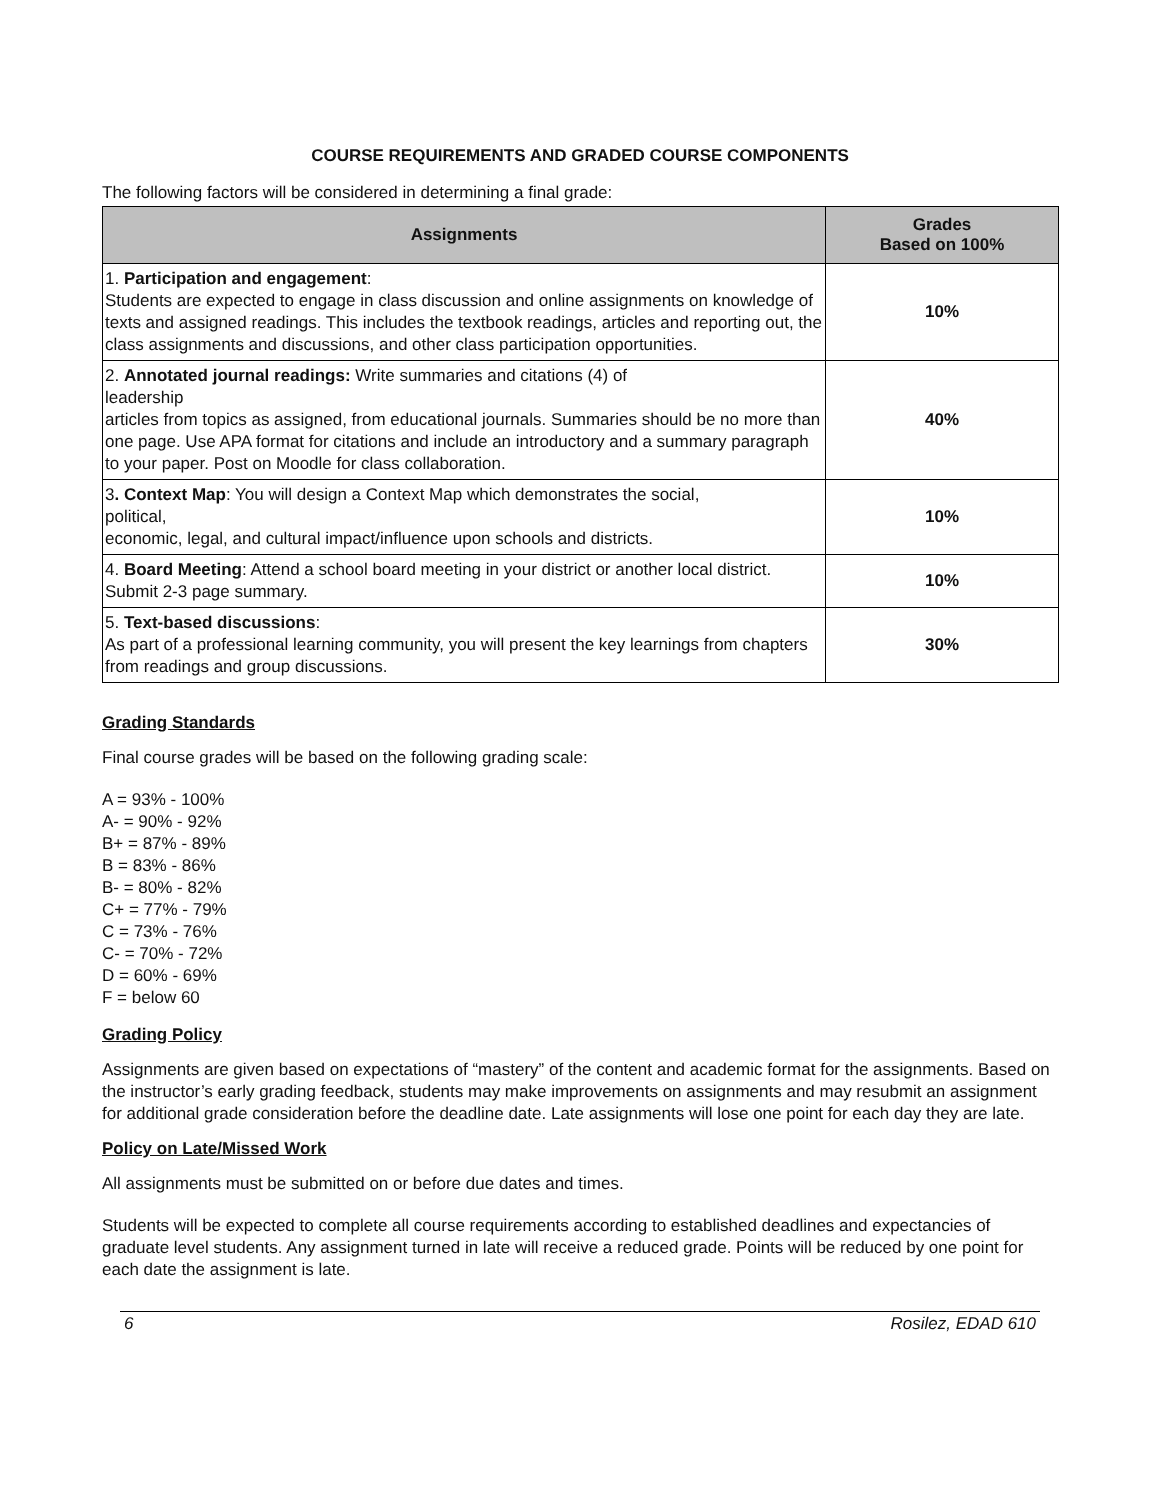COURSE REQUIREMENTS AND GRADED COURSE COMPONENTS
The following factors will be considered in determining a final grade:
| Assignments | Grades Based on 100% |
| --- | --- |
| 1. Participation and engagement : Students are expected to engage in class discussion and online assignments on knowledge of texts and assigned readings. This includes the textbook readings, articles and reporting out, the class assignments and discussions, and other class participation opportunities. | 10% |
| 2. Annotated journal readings: Write summaries and citations (4) of leadership articles from topics as assigned, from educational journals. Summaries should be no more than one page. Use APA format for citations and include an introductory and a summary paragraph to your paper. Post on Moodle for class collaboration. | 40% |
| 3 . Context Map : You will design a Context Map which demonstrates the social, political, economic, legal, and cultural impact/influence upon schools and districts. | 10% |
| 4. Board Meeting : Attend a school board meeting in your district or another local district. Submit 2-3 page summary. | 10% |
| 5. Text-based discussions : As part of a professional learning community, you will present the key learnings from chapters from readings and group discussions. | 30% |
Grading Standards
Final course grades will be based on the following grading scale:
A = 93% - 100%
A- = 90% - 92%
B+ = 87% - 89%
B = 83% - 86%
B- = 80% - 82%
C+ = 77% - 79%
C = 73% - 76%
C- = 70% - 72%
D = 60% - 69%
F = below 60
Grading Policy
Assignments are given based on expectations of “mastery” of the content and academic format for the assignments. Based on the instructor’s early grading feedback, students may make improvements on assignments and may resubmit an assignment for additional grade consideration before the deadline date. Late assignments will lose one point for each day they are late.
Policy on Late/Missed Work
All assignments must be submitted on or before due dates and times.
Students will be expected to complete all course requirements according to established deadlines and expectancies of graduate level students. Any assignment turned in late will receive a reduced grade. Points will be reduced by one point for each date the assignment is late.
6 Rosilez, EDAD 610